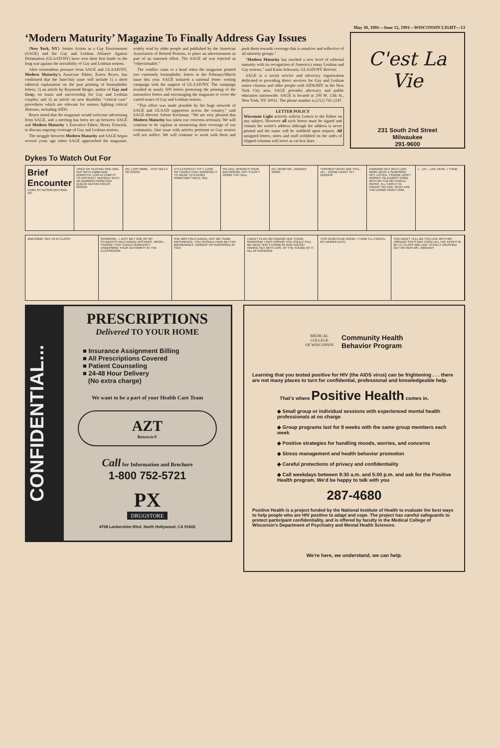May 30, 1991—June 12, 1991—WISCONSIN LIGHT—13
‘Modern Maturity’ Magazine To Finally Address Gay Issues
[New York, NY]- Senior Action in a Gay Environment (SAGE) and the Gay and Lesbian Alliance Against Defamation (GLAAD/NY) have won their first battle in the long war against the invisibility of Gay and Lesbian seniors.
After tremendous pressure from SAGE and GLAAD/NY, Modern Maturity's Associate Editor, Karen Reyes, has confirmed that the June/July issue will include 1) a short editorial explanation on the past printing of homophobic letters; 2) an article by Raymond Berger, author of Gay and Gray, on trusts and survivorship for Gay and Lesbian couples; and 3) an article on new disability “critical case” procedures which are relevant for seniors fighting critical illnesses, including AIDS.
Reyes noted that the magazine would welcome advertising from SAGE, and a meeting has been set up between SAGE and Modern Maturity 's Executive Editor, Henry Fenwick, to discuss ongoing coverage of Gay and Lesbian seniors.
The struggle between Modern Maturity and SAGE began several years ago when SAGE approached the magazine, widely read by older people and published by the American Association of Retired Persons, to place an advertisement as part of an outreach effort. The SAGE ad was rejected as “objectionable.”
The conflict came to a head when the magazine printed two extremely homophobic letters in the February/March issue this year. SAGE initiated a national letter- writing campaign with the support of GLAAD/NY. The campaign resulted in nearly 500 letters protesting the printing of the insensitive letters and encouraging the magazine to cover the varied issues of Gay and Lesbian seniors.
“This effort was made possible by the huge network of SAGE and GLAAD supporters across the country,” said SAGE director Arlene Kochman. “We are very pleased that Modern Maturity has taken our concerns seriously. We will continue to be vigilant in monitoring their coverage of our community. One issue with articles pertinent to Gay seniors will not suffice. We will continue to work with them and push them towards coverage that is sensitive and reflective of all minority groups.”
“Modern Maturity has reached a new level of editorial maturity with its recognition of America's many Lesbian and Gay seniors,” said Karin Schwartz, GLAAD/NY director.
SAGE is a social service and advocacy organization dedicated to providing direct services for Gay and Lesbian senior citizens and older people with AIDS/HIV in the New York City area. SAGE provides advocacy and public education nationwide. SAGE is located at 208 W. 13th St., New York, NY 10011. The phone number is (212) 741-2247.
LETTER POLICY
Wisconsin Light actively solicits Letters to the Editor on any subject. However all such letters must be signed and contain the writer's address although the address is never printed and the name will be withheld upon request. All unsigned letters, notes and stuff scribbled on the sides of clipped columns will serve as cat box liner.
C'est La Vie
231 South 2nd Street
Milwaukee
291-9600
Dykes To Watch Out For
Brief Encounter
©1991 BY ALISON BECHDEL 107
TIRED OF PLAYING ODD GIRL OUT WITH EMMA AND DOROTHY, LOIS ATTEMPTS TO DISTRACT HERSELF WITH AN ADMIRER FROM HER QUEER NATION FOCUS GROUP.
OH, LOIS! MMM... YES! FEELS SO GOOD!
IT'S A PERFECT FIT! I LOOK SO TOUGH! CAN I BORROW IT TO WEAR TO A DEMO SOMETIME? WE'LL SEE.
SO LIKE, WHERE'S YOUR BATHROOM, HOT STUFF? DOWN THE HALL.
OH, WOW! MS. JORDAN! GRRR. YOSHIKO? WHAT ARE YOU... UH... DOING HERE? SIT, DIGGER!
HANGING OUT WITH LOIS. WOW, WHAT A SURPRISE! HEY, LISTEN, Y'KNOW, DON'T WORRY! I'M ALMOST DONE WITH MY COLOR PURPLE PAPER. I'LL TURN IT IN FRIDAY! SO LIKE, WHAT ARE YOU DOING HERE? RRR.
I... UH... LIVE HERE. I THINK.
AWESOME! SEE YA IN CLASS! SPARROW... I JUST MET ONE OF MY STUDENTS HALF-NAKED UPSTAIRS. WHOA... Y'KNOW, THAT COULD SERIOUSLY UNDERMINE YOUR AUTHORITY IN THE CLASSROOM!
SHE WAS HALF-NAKED, NOT ME! SAME DIFFERENCE. YOU SHOULD HAVE BETTER BOUNDARIES, GINGER! I'M SURPRISED AT YOU!
I DIDN'T PLAN ON FINDING HER THERE, SPARROW! I WAS HOPING YOU COULD TELL ME WHAT SHE'S DOING IN OUR HOUSE! HAVING SEX WITH LOIS, BY THE SOUND OF IT. ALL AFTERNOON!
THIS OUGHTA BE GOOD. I THINK I'LL CANCEL MY DINNER DATE.
YOU DIDN'T TELL ME YOU LIVE WITH MS. JORDAN! SHE'S WAY COOL! ALL THE DYKES IN MY LIT CLASS ARE LIKE TOTALLY CRUSHED OUT ON HER! MS. JORDAN?
CONFIDENTIAL...
PRESCRIPTIONS
Delivered TO YOUR HOME
■ Insurance Assignment Billing
■ All Prescriptions Covered
■ Patient Counseling
■ 24-48 Hour Delivery
(No extra charge)
We want to be a part of your Health Care Team
AZT
Retrovir®
Call for Information and Brochure
1-800 752-5721
PX
DRUGSTORE
4758 Lankershim Blvd. North Hollywood, CA 91602
MEDICAL
COLLEGE
OF WISCONSIN
Community Health
Behavior Program
Learning that you tested positive for HIV (the AIDS virus) can be frightening . . . there are not many places to turn for confidential, professional and knowledgeable help.
That's where Positive Health comes in.
◆ Small group or individual sessions with experienced mental health professionals at no charge
◆ Group programs last for 8 weeks with the same group members each week
◆ Positive strategies for handling moods, worries, and concerns
◆ Stress management and health behavior promotion
◆ Careful protections of privacy and confidentiality
◆ Call weekdays between 8:30 a.m. and 5:00 p.m. and ask for the Positive Health program. We'd be happy to talk with you
287-4680
Positive Health is a project funded by the National Institute of Health to evaluate the best ways to help people who are HIV positive to adapt and cope. The project has careful safeguards to protect participant confidentiality, and is offered by faculty in the Medical College of Wisconsin's Department of Psychiatry and Mental Health Sciences.
We're here, we understand, we can help.